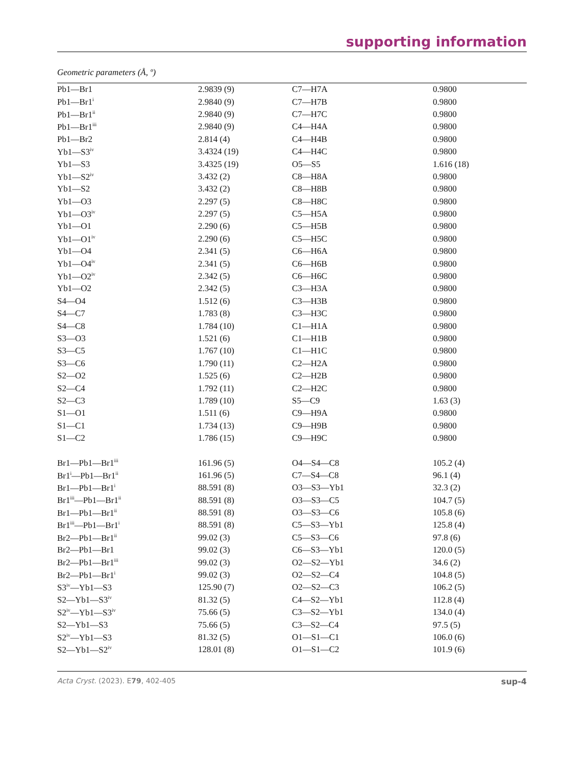supporting information
Geometric parameters (Å, º)
| Pb1—Br1 | 2.9839 (9) | C7—H7A | 0.9800 |
| Pb1—Br1<sup>i</sup> | 2.9840 (9) | C7—H7B | 0.9800 |
| Pb1—Br1<sup>ii</sup> | 2.9840 (9) | C7—H7C | 0.9800 |
| Pb1—Br1<sup>iii</sup> | 2.9840 (9) | C4—H4A | 0.9800 |
| Pb1—Br2 | 2.814 (4) | C4—H4B | 0.9800 |
| Yb1—S3<sup>iv</sup> | 3.4324 (19) | C4—H4C | 0.9800 |
| Yb1—S3 | 3.4325 (19) | O5—S5 | 1.616 (18) |
| Yb1—S2<sup>iv</sup> | 3.432 (2) | C8—H8A | 0.9800 |
| Yb1—S2 | 3.432 (2) | C8—H8B | 0.9800 |
| Yb1—O3 | 2.297 (5) | C8—H8C | 0.9800 |
| Yb1—O3<sup>iv</sup> | 2.297 (5) | C5—H5A | 0.9800 |
| Yb1—O1 | 2.290 (6) | C5—H5B | 0.9800 |
| Yb1—O1<sup>iv</sup> | 2.290 (6) | C5—H5C | 0.9800 |
| Yb1—O4 | 2.341 (5) | C6—H6A | 0.9800 |
| Yb1—O4<sup>iv</sup> | 2.341 (5) | C6—H6B | 0.9800 |
| Yb1—O2<sup>iv</sup> | 2.342 (5) | C6—H6C | 0.9800 |
| Yb1—O2 | 2.342 (5) | C3—H3A | 0.9800 |
| S4—O4 | 1.512 (6) | C3—H3B | 0.9800 |
| S4—C7 | 1.783 (8) | C3—H3C | 0.9800 |
| S4—C8 | 1.784 (10) | C1—H1A | 0.9800 |
| S3—O3 | 1.521 (6) | C1—H1B | 0.9800 |
| S3—C5 | 1.767 (10) | C1—H1C | 0.9800 |
| S3—C6 | 1.790 (11) | C2—H2A | 0.9800 |
| S2—O2 | 1.525 (6) | C2—H2B | 0.9800 |
| S2—C4 | 1.792 (11) | C2—H2C | 0.9800 |
| S2—C3 | 1.789 (10) | S5—C9 | 1.63 (3) |
| S1—O1 | 1.511 (6) | C9—H9A | 0.9800 |
| S1—C1 | 1.734 (13) | C9—H9B | 0.9800 |
| S1—C2 | 1.786 (15) | C9—H9C | 0.9800 |
| Br1—Pb1—Br1<sup>iii</sup> | 161.96 (5) | O4—S4—C8 | 105.2 (4) |
| Br1<sup>i</sup>—Pb1—Br1<sup>ii</sup> | 161.96 (5) | C7—S4—C8 | 96.1 (4) |
| Br1—Pb1—Br1<sup>i</sup> | 88.591 (8) | O3—S3—Yb1 | 32.3 (2) |
| Br1<sup>iii</sup>—Pb1—Br1<sup>ii</sup> | 88.591 (8) | O3—S3—C5 | 104.7 (5) |
| Br1—Pb1—Br1<sup>ii</sup> | 88.591 (8) | O3—S3—C6 | 105.8 (6) |
| Br1<sup>iii</sup>—Pb1—Br1<sup>i</sup> | 88.591 (8) | C5—S3—Yb1 | 125.8 (4) |
| Br2—Pb1—Br1<sup>ii</sup> | 99.02 (3) | C5—S3—C6 | 97.8 (6) |
| Br2—Pb1—Br1 | 99.02 (3) | C6—S3—Yb1 | 120.0 (5) |
| Br2—Pb1—Br1<sup>iii</sup> | 99.02 (3) | O2—S2—Yb1 | 34.6 (2) |
| Br2—Pb1—Br1<sup>i</sup> | 99.02 (3) | O2—S2—C4 | 104.8 (5) |
| S3<sup>iv</sup>—Yb1—S3 | 125.90 (7) | O2—S2—C3 | 106.2 (5) |
| S2—Yb1—S3<sup>iv</sup> | 81.32 (5) | C4—S2—Yb1 | 112.8 (4) |
| S2<sup>iv</sup>—Yb1—S3<sup>iv</sup> | 75.66 (5) | C3—S2—Yb1 | 134.0 (4) |
| S2—Yb1—S3 | 75.66 (5) | C3—S2—C4 | 97.5 (5) |
| S2<sup>iv</sup>—Yb1—S3 | 81.32 (5) | O1—S1—C1 | 106.0 (6) |
| S2—Yb1—S2<sup>iv</sup> | 128.01 (8) | O1—S1—C2 | 101.9 (6) |
Acta Cryst. (2023). E79, 402-405 sup-4